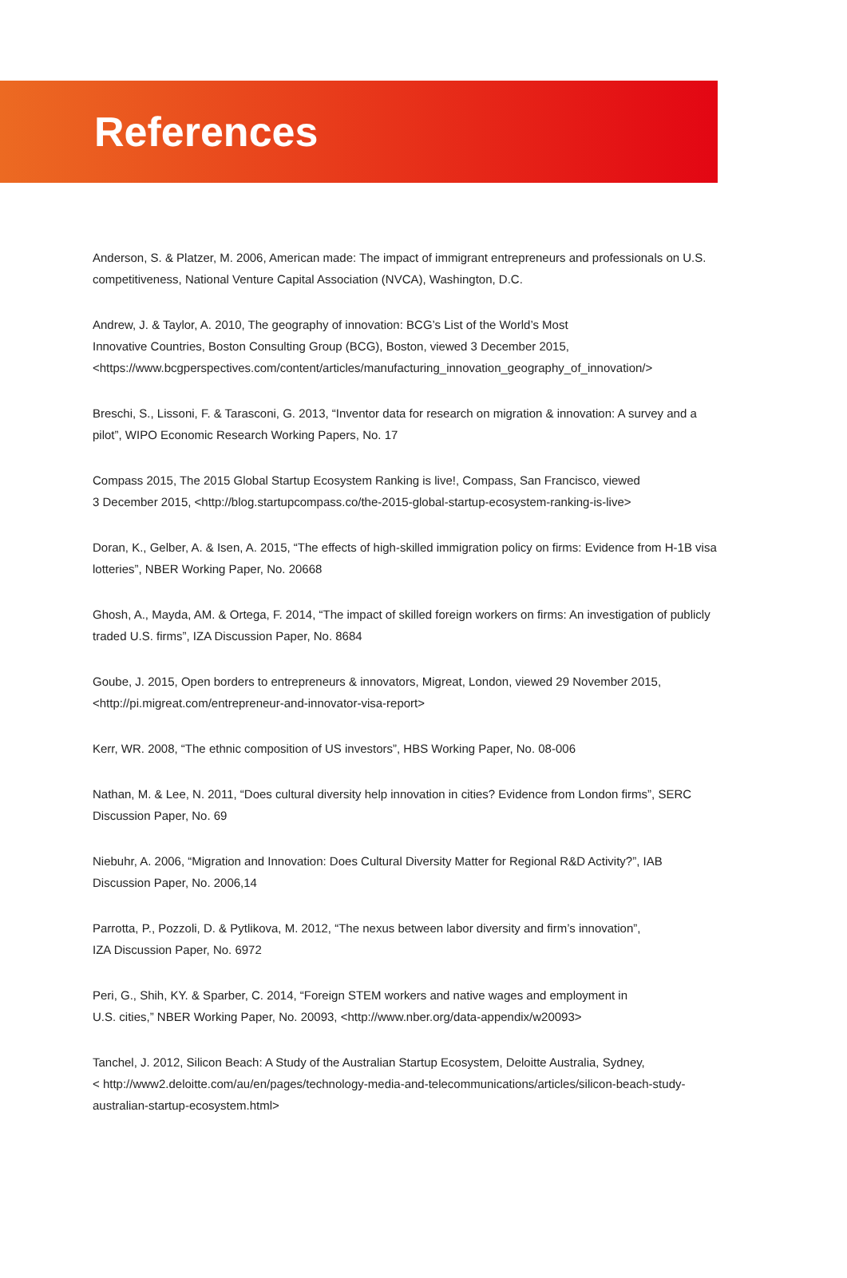References
Anderson, S. & Platzer, M. 2006, American made: The impact of immigrant entrepreneurs and professionals on U.S. competitiveness, National Venture Capital Association (NVCA), Washington, D.C.
Andrew, J. & Taylor, A. 2010, The geography of innovation: BCG’s List of the World’s Most
Innovative Countries, Boston Consulting Group (BCG), Boston, viewed 3 December 2015, <https://www.bcgperspectives.com/content/articles/manufacturing_innovation_geography_of_innovation/>
Breschi, S., Lissoni, F. & Tarasconi, G. 2013, “Inventor data for research on migration & innovation: A survey and a pilot”, WIPO Economic Research Working Papers, No. 17
Compass 2015, The 2015 Global Startup Ecosystem Ranking is live!, Compass, San Francisco, viewed
3 December 2015, <http://blog.startupcompass.co/the-2015-global-startup-ecosystem-ranking-is-live>
Doran, K., Gelber, A. & Isen, A. 2015, “The effects of high-skilled immigration policy on firms: Evidence from H-1B visa lotteries”, NBER Working Paper, No. 20668
Ghosh, A., Mayda, AM. & Ortega, F. 2014, “The impact of skilled foreign workers on firms: An investigation of publicly traded U.S. firms”, IZA Discussion Paper, No. 8684
Goube, J. 2015, Open borders to entrepreneurs & innovators, Migreat, London, viewed 29 November 2015, <http://pi.migreat.com/entrepreneur-and-innovator-visa-report>
Kerr, WR. 2008, “The ethnic composition of US investors”, HBS Working Paper, No. 08-006
Nathan, M. & Lee, N. 2011, “Does cultural diversity help innovation in cities? Evidence from London firms”, SERC Discussion Paper, No. 69
Niebuhr, A. 2006, “Migration and Innovation: Does Cultural Diversity Matter for Regional R&D Activity?”, IAB Discussion Paper, No. 2006,14
Parrotta, P., Pozzoli, D. & Pytlikova, M. 2012, “The nexus between labor diversity and firm’s innovation”,
IZA Discussion Paper, No. 6972
Peri, G., Shih, KY. & Sparber, C. 2014, “Foreign STEM workers and native wages and employment in
U.S. cities,” NBER Working Paper, No. 20093, <http://www.nber.org/data-appendix/w20093>
Tanchel, J. 2012, Silicon Beach: A Study of the Australian Startup Ecosystem, Deloitte Australia, Sydney,
< http://www2.deloitte.com/au/en/pages/technology-media-and-telecommunications/articles/silicon-beach-study-australian-startup-ecosystem.html>